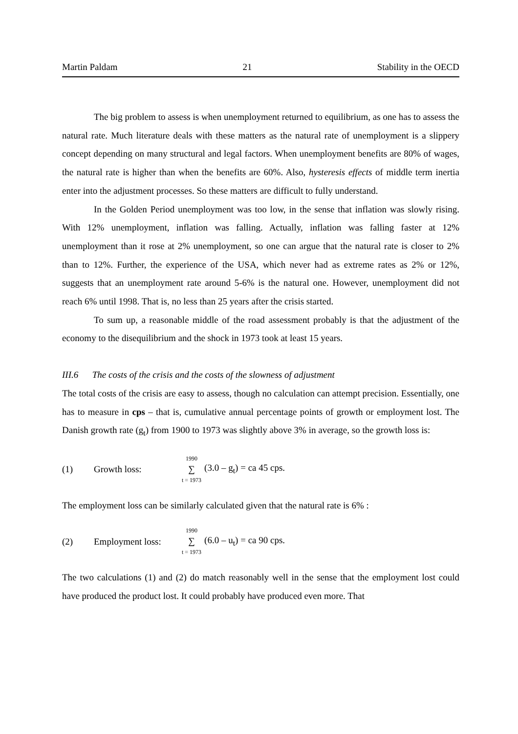Martin Paldam 21 Stability in the OECD
The big problem to assess is when unemployment returned to equilibrium, as one has to assess the natural rate. Much literature deals with these matters as the natural rate of unem­ployment is a slippery concept depending on many structural and legal factors. When unemployment benefits are 80% of wages, the natural rate is higher than when the benefits are 60%. Also, hysteresis effects of middle term inertia enter into the adjustment processes. So these matters are difficult to fully understand.
In the Golden Period unemployment was too low, in the sense that inflation was slowly rising. With 12% unemployment, inflation was falling. Actually, inflation was falling faster at 12% unemployment than it rose at 2% unemployment, so one can argue that the natural rate is closer to 2% than to 12%. Further, the experience of the USA, which never had as extreme rates as 2% or 12%, suggests that an unemployment rate around 5-6% is the natural one. However, unemployment did not reach 6% until 1998. That is, no less than 25 years after the crisis started.
To sum up, a reasonable middle of the road assessment probably is that the adjustment of the economy to the disequilibrium and the shock in 1973 took at least 15 years.
III.6 The costs of the crisis and the costs of the slowness of adjustment
The total costs of the crisis are easy to assess, though no calculation can attempt precision. Essentially, one has to measure in cps – that is, cumulative annual percentage points of growth or employment lost. The Danish growth rate (g<sub>t</sub>) from 1900 to 1973 was slightly above 3% in average, so the growth loss is:
(1) Growth loss: 1990 ∑ t = 1973 (3.0 – g<sub>t</sub>) = ca 45 cps.
The employment loss can be similarly calculated given that the natural rate is 6% :
(2) Employment loss: 1990 ∑ t = 1973 (6.0 – u<sub>t</sub>) = ca 90 cps.
The two calculations (1) and (2) do match reasonably well in the sense that the employment lost could have produced the product lost. It could probably have produced even more. That